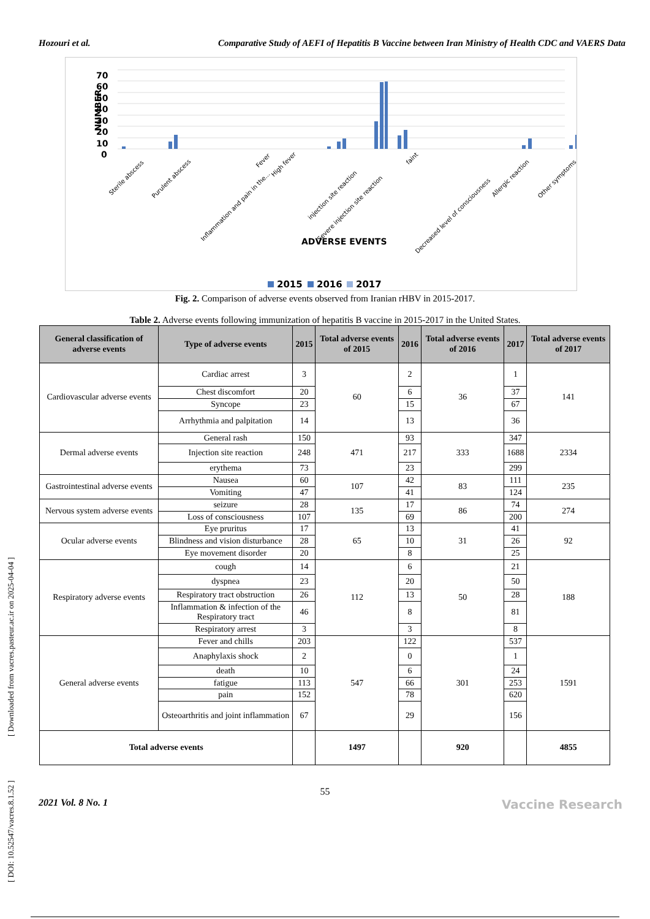Hozouri et al. Comparative Study of AEFI of Hepatitis B Vaccine between Iran Ministry of Health CDC and VAERS Data
[ DOI: 10.52547/vacres.8.1.52 ] [ Downloaded from vacres.pasteur.ac.ir on 2025-04-04 ]
70
60
50
40
30
20
10
0
NUMBER
Sterile abscess
Purulent abscess
Inflammation and pain in the...
Fever
High fever
injection site reaction
Severe injection site reaction
faint
Decreased level of consciousness
Allergic reaction
Other symptoms
ADVERSE EVENTS
2015
2016
2017
Fig. 2. Comparison of adverse events observed from Iranian rHBV in 2015-2017.
Table 2. Adverse events following immunization of hepatitis B vaccine in 2015-2017 in the United States.
| General classification of adverse events | Type of adverse events | 2015 | Total adverse events of 2015 | 2016 | Total adverse events of 2016 | 2017 | Total adverse events of 2017 |
| --- | --- | --- | --- | --- | --- | --- | --- |
| Cardiovascular adverse events | Cardiac arrest | 3 | 60 | 2 | 36 | 1 | 141 |
| | Chest discomfort | 20 | | 6 | | 37 | |
| | Syncope | 23 | | 15 | | 67 | |
| | Arrhythmia and palpitation | 14 | | 13 | | 36 | |
| Dermal adverse events | General rash | 150 | 471 | 93 | 333 | 347 | 2334 |
| | Injection site reaction | 248 | | 217 | | 1688 | |
| | erythema | 73 | | 23 | | 299 | |
| Gastrointestinal adverse events | Nausea | 60 | 107 | 42 | 83 | 111 | 235 |
| | Vomiting | 47 | | 41 | | 124 | |
| Nervous system adverse events | seizure | 28 | 135 | 17 | 86 | 74 | 274 |
| | Loss of consciousness | 107 | | 69 | | 200 | |
| Ocular adverse events | Eye pruritus | 17 | 65 | 13 | 31 | 41 | 92 |
| | Blindness and vision disturbance | 28 | | 10 | | 26 | |
| | Eye movement disorder | 20 | | 8 | | 25 | |
| Respiratory adverse events | cough | 14 | 112 | 6 | 50 | 21 | 188 |
| | dyspnea | 23 | | 20 | | 50 | |
| | Respiratory tract obstruction | 26 | | 13 | | 28 | |
| | Inflammation & infection of the Respiratory tract | 46 | | 8 | | 81 | |
| | Respiratory arrest | 3 | | 3 | | 8 | |
| General adverse events | Fever and chills | 203 | 547 | 122 | 301 | 537 | 1591 |
| | Anaphylaxis shock | 2 | | 0 | | 1 | |
| | death | 10 | | 6 | | 24 | |
| | fatigue | 113 | | 66 | | 253 | |
| | pain | 152 | | 78 | | 620 | |
| | Osteoarthritis and joint inflammation | 67 | | 29 | | 156 | |
| Total adverse events | | | 1497 | | 920 | | 4855 |
55
2021 Vol. 8 No. 1 Vaccine Research